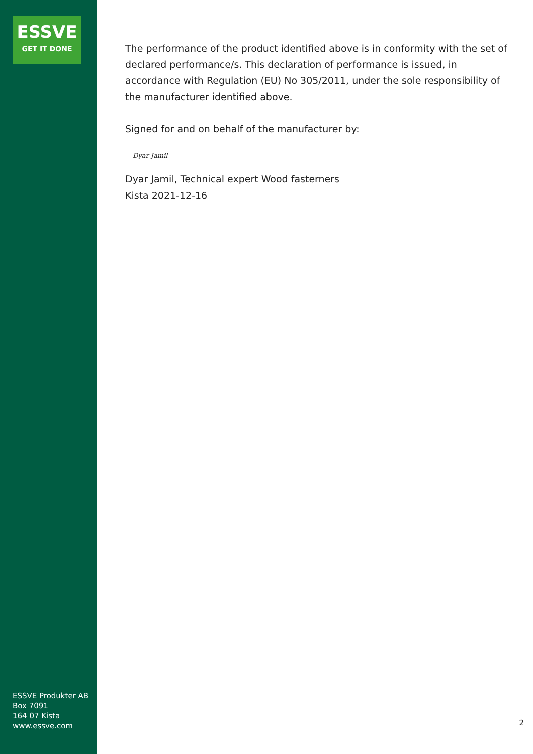ESSVE
GET IT DONE
ESSVE Produkter AB
Box 7091
164 07 Kista
www.essve.com
The performance of the product identified above is in conformity with the set of declared performance/s. This declaration of performance is issued, in accordance with Regulation (EU) No 305/2011, under the sole responsibility of the manufacturer identified above.
Signed for and on behalf of the manufacturer by:
Dyar Jamil
Dyar Jamil, Technical expert Wood fasterners
Kista 2021-12-16
2